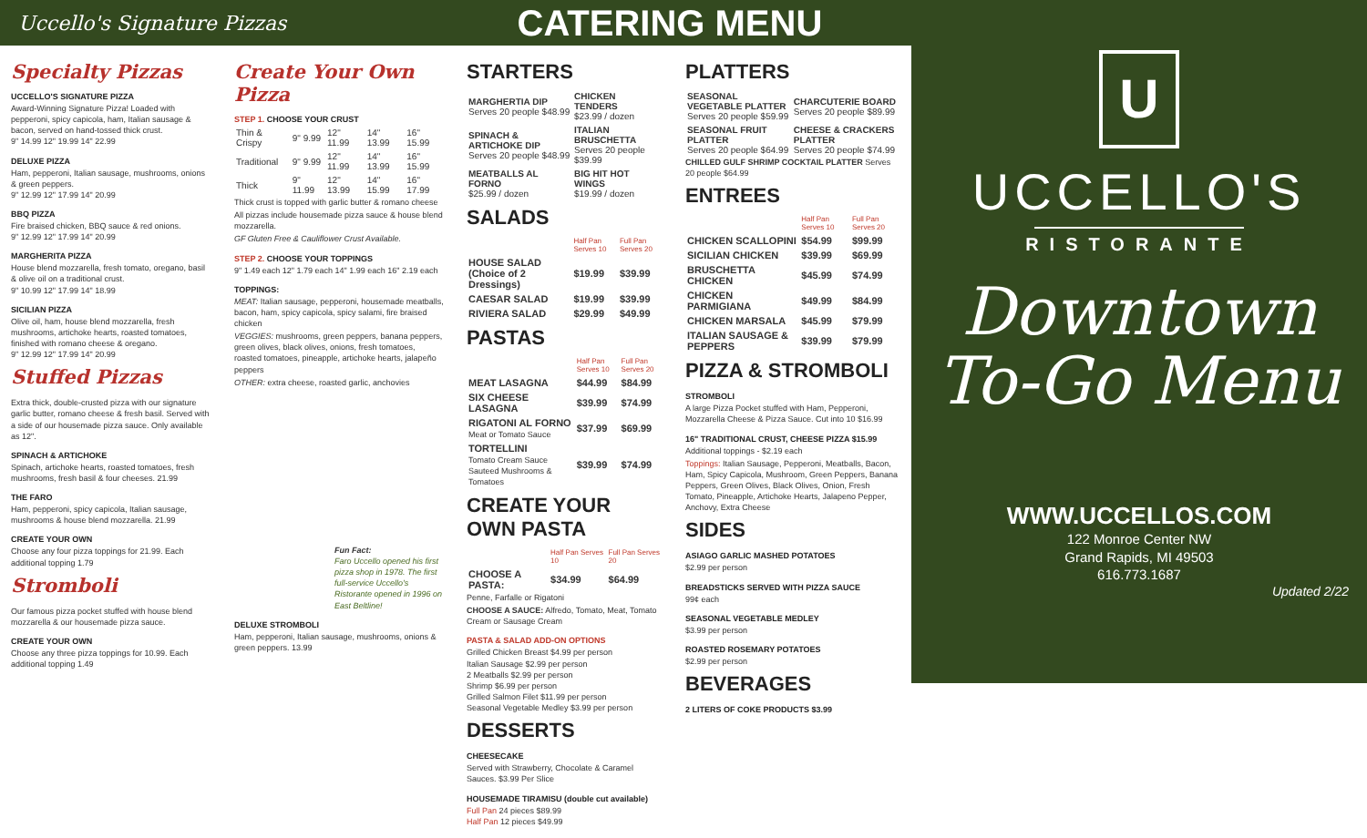Uccello's Signature Pizzas
CATERING MENU
Specialty Pizzas
UCCELLO'S SIGNATURE PIZZA
Award-Winning Signature Pizza! Loaded with pepperoni, spicy capicola, ham, Italian sausage & bacon, served on hand-tossed thick crust.
9" 14.99 12" 19.99 14" 22.99
DELUXE PIZZA
Ham, pepperoni, Italian sausage, mushrooms, onions & green peppers.
9" 12.99 12" 17.99 14" 20.99
BBQ PIZZA
Fire braised chicken, BBQ sauce & red onions.
9" 12.99 12" 17.99 14" 20.99
MARGHERITA PIZZA
House blend mozzarella, fresh tomato, oregano, basil & olive oil on a traditional crust.
9" 10.99 12" 17.99 14" 18.99
SICILIAN PIZZA
Olive oil, ham, house blend mozzarella, fresh mushrooms, artichoke hearts, roasted tomatoes, finished with romano cheese & oregano.
9" 12.99 12" 17.99 14" 20.99
Stuffed Pizzas
Extra thick, double-crusted pizza with our signature garlic butter, romano cheese & fresh basil. Served with a side of our housemade pizza sauce. Only available as 12".
SPINACH & ARTICHOKE
Spinach, artichoke hearts, roasted tomatoes, fresh mushrooms, fresh basil & four cheeses. 21.99
THE FARO
Ham, pepperoni, spicy capicola, Italian sausage, mushrooms & house blend mozzarella. 21.99
CREATE YOUR OWN
Choose any four pizza toppings for 21.99. Each additional topping 1.79
Stromboli
Our famous pizza pocket stuffed with house blend mozzarella & our housemade pizza sauce.
CREATE YOUR OWN
Choose any three pizza toppings for 10.99. Each additional topping 1.49
Create Your Own Pizza
STEP 1. CHOOSE YOUR CRUST
| Thin & Crispy | 9" 9.99 | 12" 11.99 | 14" 13.99 | 16" 15.99 |
| Traditional | 9" 9.99 | 12" 11.99 | 14" 13.99 | 16" 15.99 |
| Thick | 9" 11.99 | 12" 13.99 | 14" 15.99 | 16" 17.99 |
Thick crust is topped with garlic butter & romano cheese
All pizzas include housemade pizza sauce & house blend mozzarella.
GF Gluten Free & Cauliflower Crust Available.
STEP 2. CHOOSE YOUR TOPPINGS
9" 1.49 each 12" 1.79 each 14" 1.99 each 16" 2.19 each
TOPPINGS:
MEAT: Italian sausage, pepperoni, housemade meatballs, bacon, ham, spicy capicola, spicy salami, fire braised chicken
VEGGIES: mushrooms, green peppers, banana peppers, green olives, black olives, onions, fresh tomatoes, roasted tomatoes, pineapple, artichoke hearts, jalapeño peppers
OTHER: extra cheese, roasted garlic, anchovies
Fun Fact:
Faro Uccello opened his first pizza shop in 1978. The first full-service Uccello's Ristorante opened in 1996 on East Beltline!
DELUXE STROMBOLI
Ham, pepperoni, Italian sausage, mushrooms, onions & green peppers. 13.99
STARTERS
| MARGHERTIA DIP Serves 20 people $48.99 | CHICKEN TENDERS $23.99 / dozen |
| SPINACH & ARTICHOKE DIP Serves 20 people $48.99 | ITALIAN BRUSCHETTA Serves 20 people $39.99 |
| MEATBALLS AL FORNO $25.99 / dozen | BIG HIT HOT WINGS $19.99 / dozen |
SALADS
| | Half Pan Serves 10 | Full Pan Serves 20 |
| --- | --- | --- |
| HOUSE SALAD (Choice of 2 Dressings) | $19.99 | $39.99 |
| CAESAR SALAD | $19.99 | $39.99 |
| RIVIERA SALAD | $29.99 | $49.99 |
PASTAS
| | Half Pan Serves 10 | Full Pan Serves 20 |
| --- | --- | --- |
| MEAT LASAGNA | $44.99 | $84.99 |
| SIX CHEESE LASAGNA | $39.99 | $74.99 |
| RIGATONI AL FORNO Meat or Tomato Sauce | $37.99 | $69.99 |
| TORTELLINI Tomato Cream Sauce Sauteed Mushrooms & Tomatoes | $39.99 | $74.99 |
CREATE YOUR OWN PASTA
| | Half Pan Serves 10 | Full Pan Serves 20 |
| --- | --- | --- |
| CHOOSE A PASTA: | $34.99 | $64.99 |
Penne, Farfalle or Rigatoni
CHOOSE A SAUCE: Alfredo, Tomato, Meat, Tomato Cream or Sausage Cream
PASTA & SALAD ADD-ON OPTIONS
Grilled Chicken Breast $4.99 per person
Italian Sausage $2.99 per person
2 Meatballs $2.99 per person
Shrimp $6.99 per person
Grilled Salmon Filet $11.99 per person
Seasonal Vegetable Medley $3.99 per person
DESSERTS
CHEESECAKE
Served with Strawberry, Chocolate & Caramel Sauces. $3.99 Per Slice
HOUSEMADE TIRAMISU (double cut available)
Full Pan 24 pieces $89.99
Half Pan 12 pieces $49.99
PLATTERS
| SEASONAL VEGETABLE PLATTER Serves 20 people $59.99 | CHARCUTERIE BOARD Serves 20 people $89.99 |
| SEASONAL FRUIT PLATTER Serves 20 people $64.99 | CHEESE & CRACKERS PLATTER Serves 20 people $74.99 |
CHILLED GULF SHRIMP COCKTAIL PLATTER Serves 20 people $64.99
ENTREES
| | Half Pan Serves 10 | Full Pan Serves 20 |
| --- | --- | --- |
| CHICKEN SCALLOPINI | $54.99 | $99.99 |
| SICILIAN CHICKEN | $39.99 | $69.99 |
| BRUSCHETTA CHICKEN | $45.99 | $74.99 |
| CHICKEN PARMIGIANA | $49.99 | $84.99 |
| CHICKEN MARSALA | $45.99 | $79.99 |
| ITALIAN SAUSAGE & PEPPERS | $39.99 | $79.99 |
PIZZA & STROMBOLI
STROMBOLI
A large Pizza Pocket stuffed with Ham, Pepperoni, Mozzarella Cheese & Pizza Sauce. Cut into 10 $16.99
16" TRADITIONAL CRUST, CHEESE PIZZA $15.99
Additional toppings - $2.19 each
Toppings: Italian Sausage, Pepperoni, Meatballs, Bacon, Ham, Spicy Capicola, Mushroom, Green Peppers, Banana Peppers, Green Olives, Black Olives, Onion, Fresh Tomato, Pineapple, Artichoke Hearts, Jalapeno Pepper, Anchovy, Extra Cheese
SIDES
ASIAGO GARLIC MASHED POTATOES
$2.99 per person
BREADSTICKS SERVED WITH PIZZA SAUCE
99¢ each
SEASONAL VEGETABLE MEDLEY
$3.99 per person
ROASTED ROSEMARY POTATOES
$2.99 per person
BEVERAGES
2 LITERS OF COKE PRODUCTS $3.99
U
UCCELLO'S
RISTORANTE
Downtown
To-Go Menu
WWW.UCCELLOS.COM
122 Monroe Center NW
Grand Rapids, MI 49503
616.773.1687
Updated 2/22